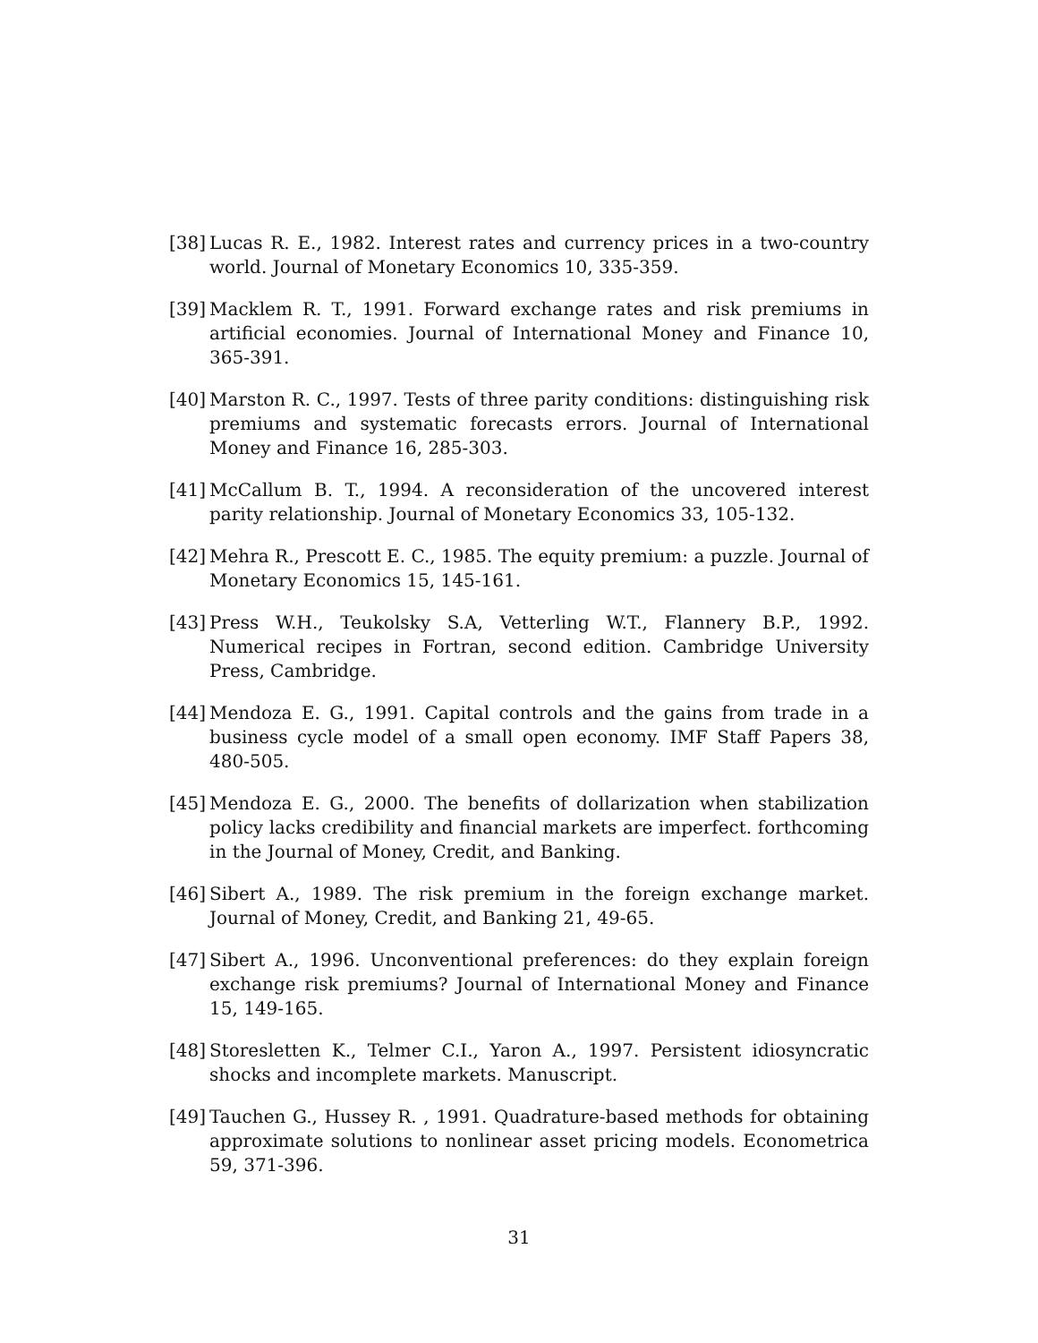[38]
Lucas R. E., 1982. Interest rates and currency prices in a two-country world. Journal of Monetary Economics 10, 335-359.
[39]
Macklem R. T., 1991. Forward exchange rates and risk premiums in artificial economies. Journal of International Money and Finance 10, 365-391.
[40]
Marston R. C., 1997. Tests of three parity conditions: distinguishing risk premiums and systematic forecasts errors. Journal of International Money and Finance 16, 285-303.
[41]
McCallum B. T., 1994. A reconsideration of the uncovered interest parity relationship. Journal of Monetary Economics 33, 105-132.
[42]
Mehra R., Prescott E. C., 1985. The equity premium: a puzzle. Journal of Monetary Economics 15, 145-161.
[43]
Press W.H., Teukolsky S.A, Vetterling W.T., Flannery B.P., 1992. Numerical recipes in Fortran, second edition. Cambridge University Press, Cambridge.
[44]
Mendoza E. G., 1991. Capital controls and the gains from trade in a business cycle model of a small open economy. IMF Staff Papers 38, 480-505.
[45]
Mendoza E. G., 2000. The benefits of dollarization when stabilization policy lacks credibility and financial markets are imperfect. forthcoming in the Journal of Money, Credit, and Banking.
[46]
Sibert A., 1989. The risk premium in the foreign exchange market. Journal of Money, Credit, and Banking 21, 49-65.
[47]
Sibert A., 1996. Unconventional preferences: do they explain foreign exchange risk premiums? Journal of International Money and Finance 15, 149-165.
[48]
Storesletten K., Telmer C.I., Yaron A., 1997. Persistent idiosyncratic shocks and incomplete markets. Manuscript.
[49]
Tauchen G., Hussey R. , 1991. Quadrature-based methods for obtaining approximate solutions to nonlinear asset pricing models. Econometrica 59, 371-396.
31